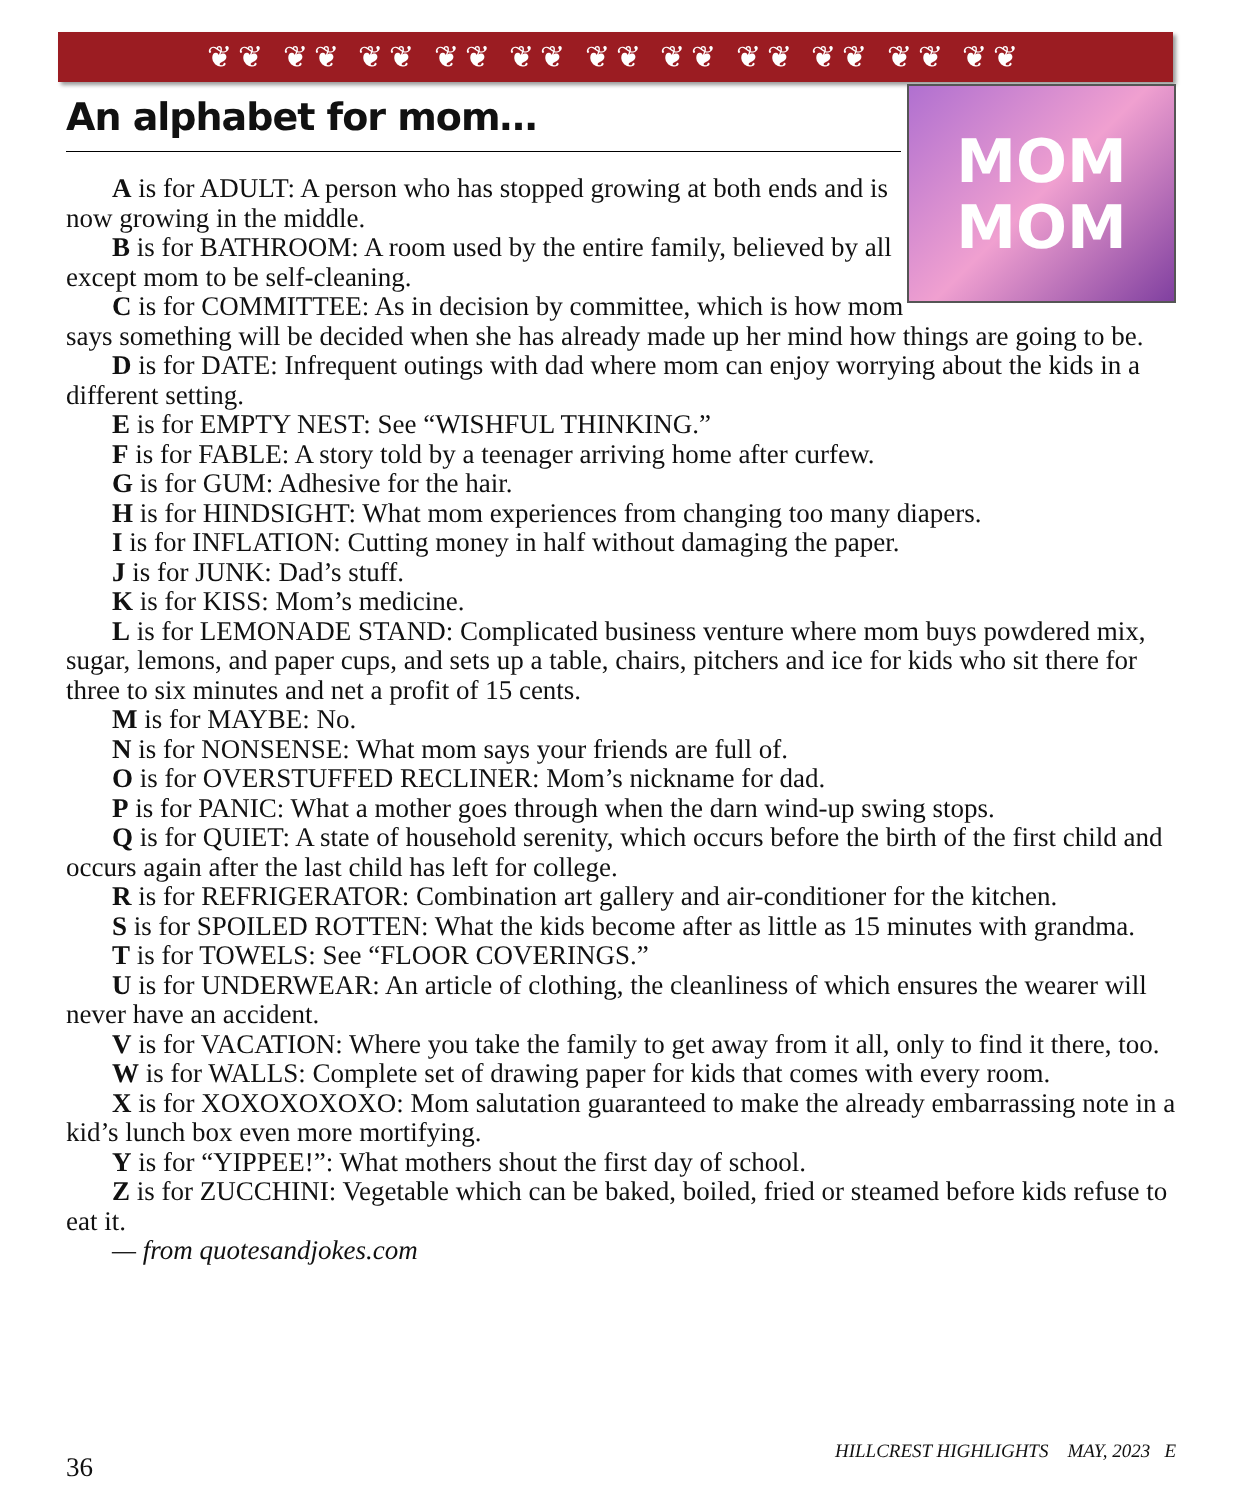❦❦ ❦❦ ❦❦ ❦❦ ❦❦ ❦❦ ❦❦ ❦❦ ❦❦ ❦❦ ❦❦
An alphabet for mom…
MOM
MOM
A is for ADULT: A person who has stopped growing at both ends and is now growing in the middle.
B is for BATHROOM: A room used by the entire family, believed by all except mom to be self-cleaning.
C is for COMMITTEE: As in decision by committee, which is how mom says something will be decided when she has already made up her mind how things are going to be.
D is for DATE: Infrequent outings with dad where mom can enjoy worrying about the kids in a different setting.
E is for EMPTY NEST: See “WISHFUL THINKING.”
F is for FABLE: A story told by a teenager arriving home after curfew.
G is for GUM: Adhesive for the hair.
H is for HINDSIGHT: What mom experiences from changing too many diapers.
I is for INFLATION: Cutting money in half without damaging the paper.
J is for JUNK: Dad’s stuff.
K is for KISS: Mom’s medicine.
L is for LEMONADE STAND: Complicated business venture where mom buys powdered mix, sugar, lemons, and paper cups, and sets up a table, chairs, pitchers and ice for kids who sit there for three to six minutes and net a profit of 15 cents.
M is for MAYBE: No.
N is for NONSENSE: What mom says your friends are full of.
O is for OVERSTUFFED RECLINER: Mom’s nickname for dad.
P is for PANIC: What a mother goes through when the darn wind-up swing stops.
Q is for QUIET: A state of household serenity, which occurs before the birth of the first child and occurs again after the last child has left for college.
R is for REFRIGERATOR: Combination art gallery and air-conditioner for the kitchen.
S is for SPOILED ROTTEN: What the kids become after as little as 15 minutes with grandma.
T is for TOWELS: See “FLOOR COVERINGS.”
U is for UNDERWEAR: An article of clothing, the cleanliness of which ensures the wearer will never have an accident.
V is for VACATION: Where you take the family to get away from it all, only to find it there, too.
W is for WALLS: Complete set of drawing paper for kids that comes with every room.
X is for XOXOXOXOXO: Mom salutation guaranteed to make the already embarrassing note in a kid’s lunch box even more mortifying.
Y is for “YIPPEE!”: What mothers shout the first day of school.
Z is for ZUCCHINI: Vegetable which can be baked, boiled, fried or steamed before kids refuse to eat it.
— from quotesandjokes.com
36 HILLCREST HIGHLIGHTS MAY, 2023 E